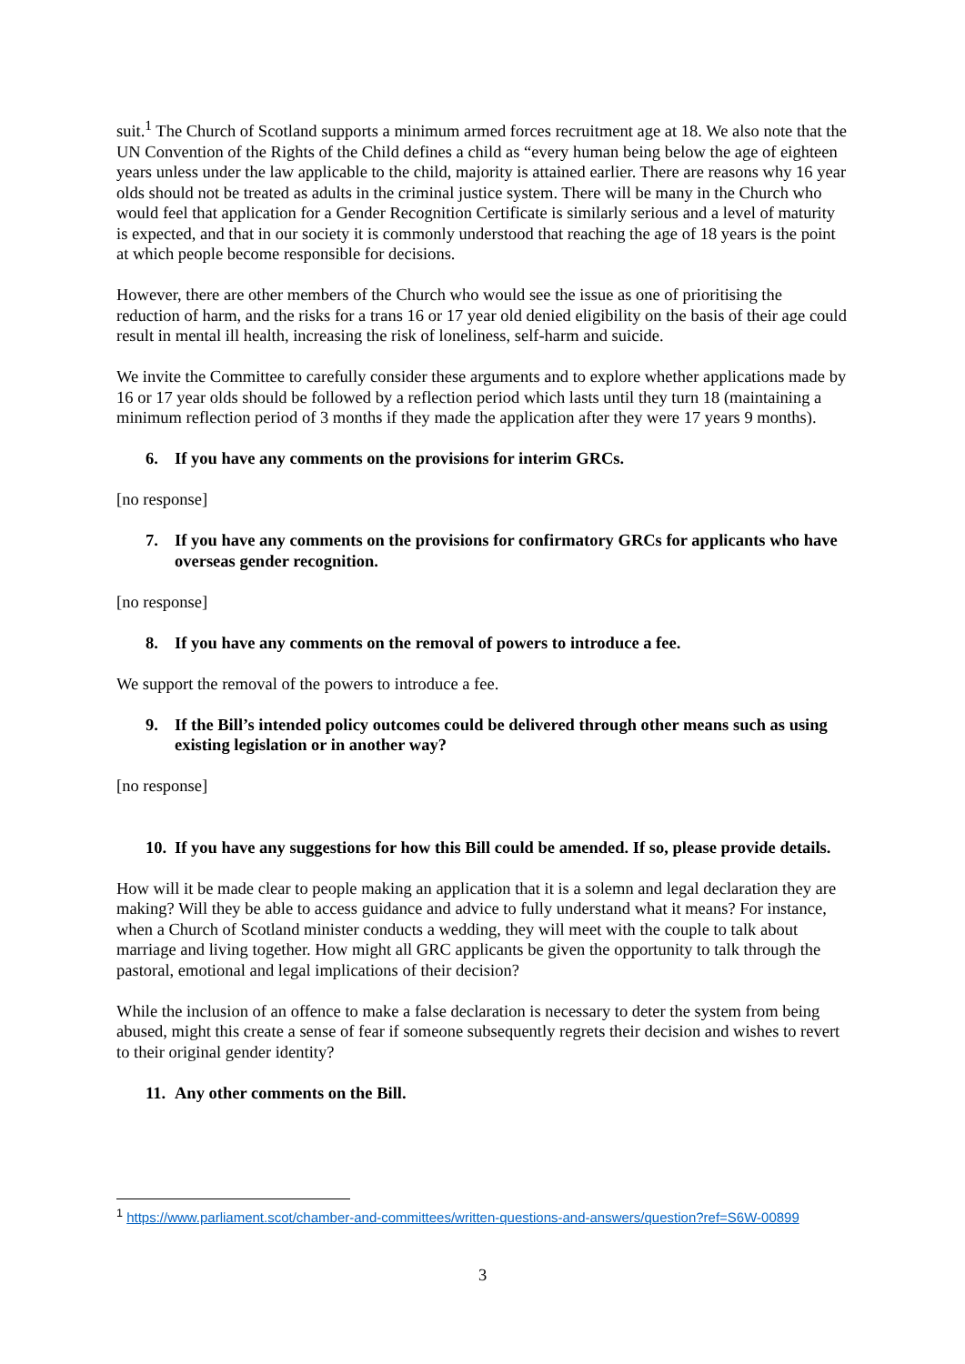suit.<sup>1</sup> The Church of Scotland supports a minimum armed forces recruitment age at 18. We also note that the UN Convention of the Rights of the Child defines a child as “every human being below the age of eighteen years unless under the law applicable to the child, majority is attained earlier. There are reasons why 16 year olds should not be treated as adults in the criminal justice system. There will be many in the Church who would feel that application for a Gender Recognition Certificate is similarly serious and a level of maturity is expected, and that in our society it is commonly understood that reaching the age of 18 years is the point at which people become responsible for decisions.
However, there are other members of the Church who would see the issue as one of prioritising the reduction of harm, and the risks for a trans 16 or 17 year old denied eligibility on the basis of their age could result in mental ill health, increasing the risk of loneliness, self-harm and suicide.
We invite the Committee to carefully consider these arguments and to explore whether applications made by 16 or 17 year olds should be followed by a reflection period which lasts until they turn 18 (maintaining a minimum reflection period of 3 months if they made the application after they were 17 years 9 months).
6. If you have any comments on the provisions for interim GRCs.
[no response]
7. If you have any comments on the provisions for confirmatory GRCs for applicants who have overseas gender recognition.
[no response]
8. If you have any comments on the removal of powers to introduce a fee.
We support the removal of the powers to introduce a fee.
9. If the Bill’s intended policy outcomes could be delivered through other means such as using existing legislation or in another way?
[no response]
10. If you have any suggestions for how this Bill could be amended. If so, please provide details.
How will it be made clear to people making an application that it is a solemn and legal declaration they are making? Will they be able to access guidance and advice to fully understand what it means? For instance, when a Church of Scotland minister conducts a wedding, they will meet with the couple to talk about marriage and living together. How might all GRC applicants be given the opportunity to talk through the pastoral, emotional and legal implications of their decision?
While the inclusion of an offence to make a false declaration is necessary to deter the system from being abused, might this create a sense of fear if someone subsequently regrets their decision and wishes to revert to their original gender identity?
11. Any other comments on the Bill.
<sup>1</sup> https://www.parliament.scot/chamber-and-committees/written-questions-and-answers/question?ref=S6W-00899
3